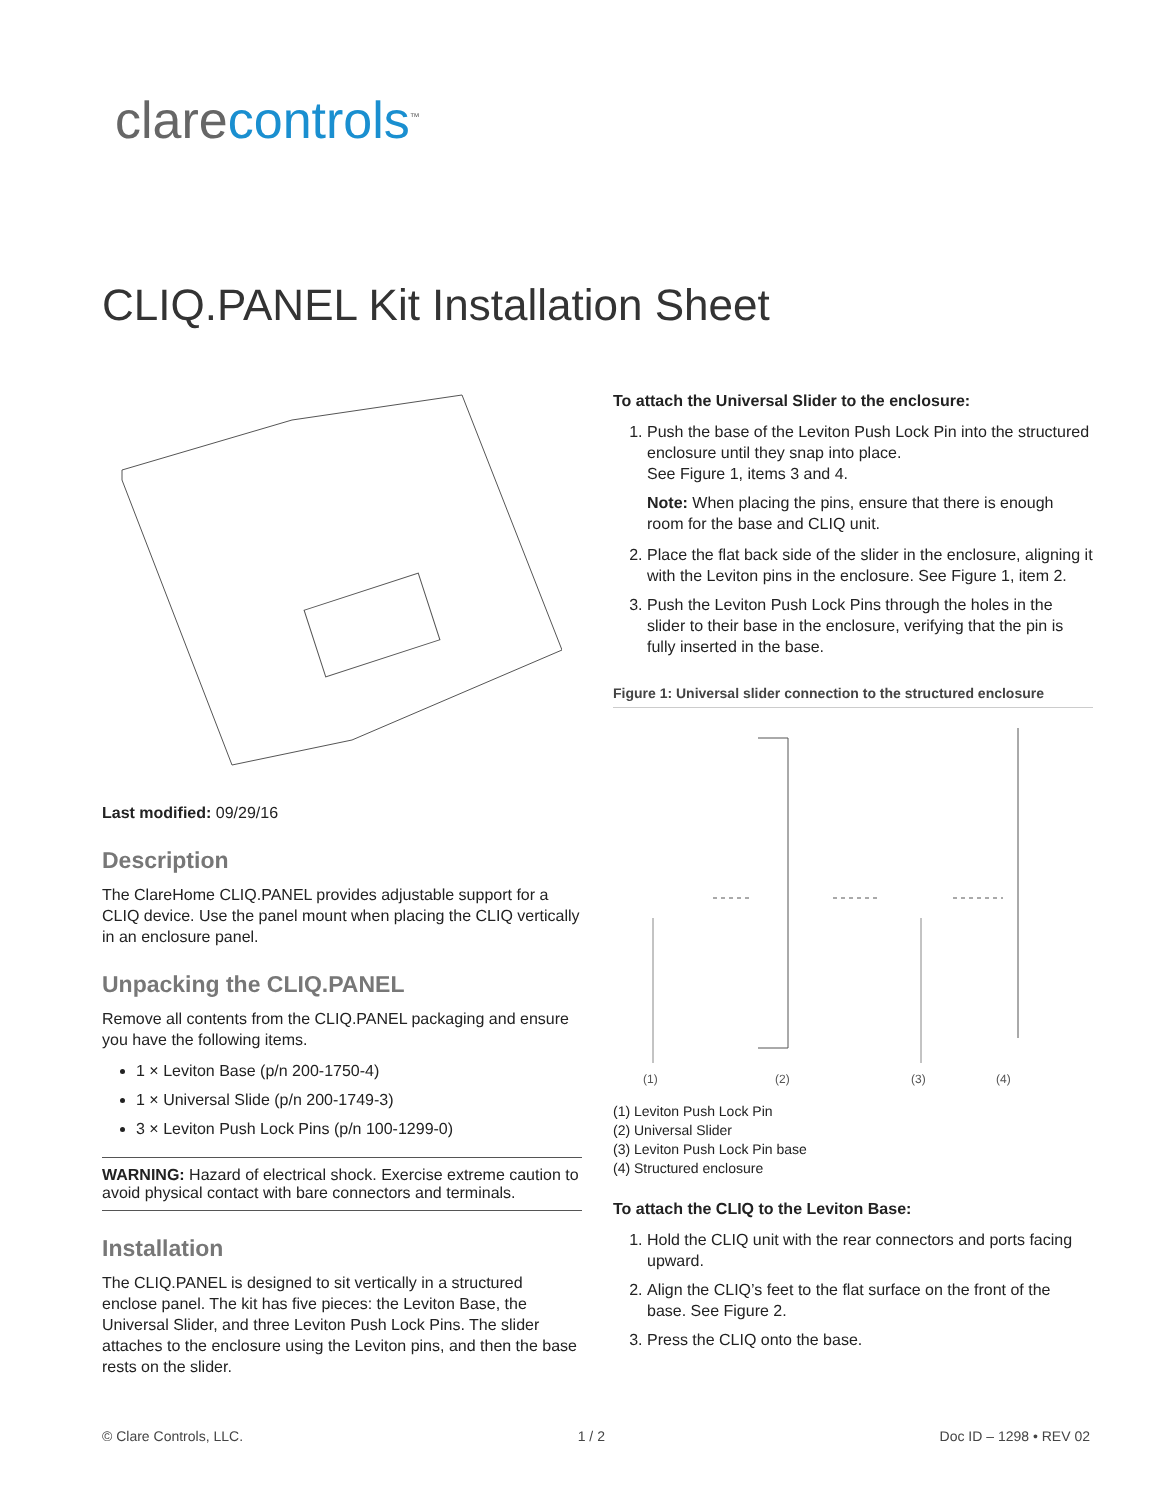clarecontrols<sup>™</sup>
CLIQ.PANEL Kit Installation Sheet
Last modified: 09/29/16
Description
The ClareHome CLIQ.PANEL provides adjustable support for a CLIQ device. Use the panel mount when placing the CLIQ vertically in an enclosure panel.
Unpacking the CLIQ.PANEL
Remove all contents from the CLIQ.PANEL packaging and ensure you have the following items.
1 × Leviton Base (p/n 200-1750-4)
1 × Universal Slide (p/n 200-1749-3)
3 × Leviton Push Lock Pins (p/n 100-1299-0)
WARNING: Hazard of electrical shock. Exercise extreme caution to avoid physical contact with bare connectors and terminals.
Installation
The CLIQ.PANEL is designed to sit vertically in a structured enclose panel. The kit has five pieces: the Leviton Base, the Universal Slider, and three Leviton Push Lock Pins. The slider attaches to the enclosure using the Leviton pins, and then the base rests on the slider.
To attach the Universal Slider to the enclosure:
1. Push the base of the Leviton Push Lock Pin into the structured enclosure until they snap into place.
See Figure 1, items 3 and 4.
Note: When placing the pins, ensure that there is enough room for the base and CLIQ unit.
2. Place the flat back side of the slider in the enclosure, aligning it with the Leviton pins in the enclosure. See Figure 1, item 2.
3. Push the Leviton Push Lock Pins through the holes in the slider to their base in the enclosure, verifying that the pin is fully inserted in the base.
Figure 1: Universal slider connection to the structured enclosure
(1)
(2)
(3)
(4)
(1) Leviton Push Lock Pin
(2) Universal Slider
(3) Leviton Push Lock Pin base
(4) Structured enclosure
To attach the CLIQ to the Leviton Base:
1. Hold the CLIQ unit with the rear connectors and ports facing upward.
2. Align the CLIQ’s feet to the flat surface on the front of the base. See Figure 2.
3. Press the CLIQ onto the base.
© Clare Controls, LLC. 1 / 2 Doc ID – 1298 • REV 02